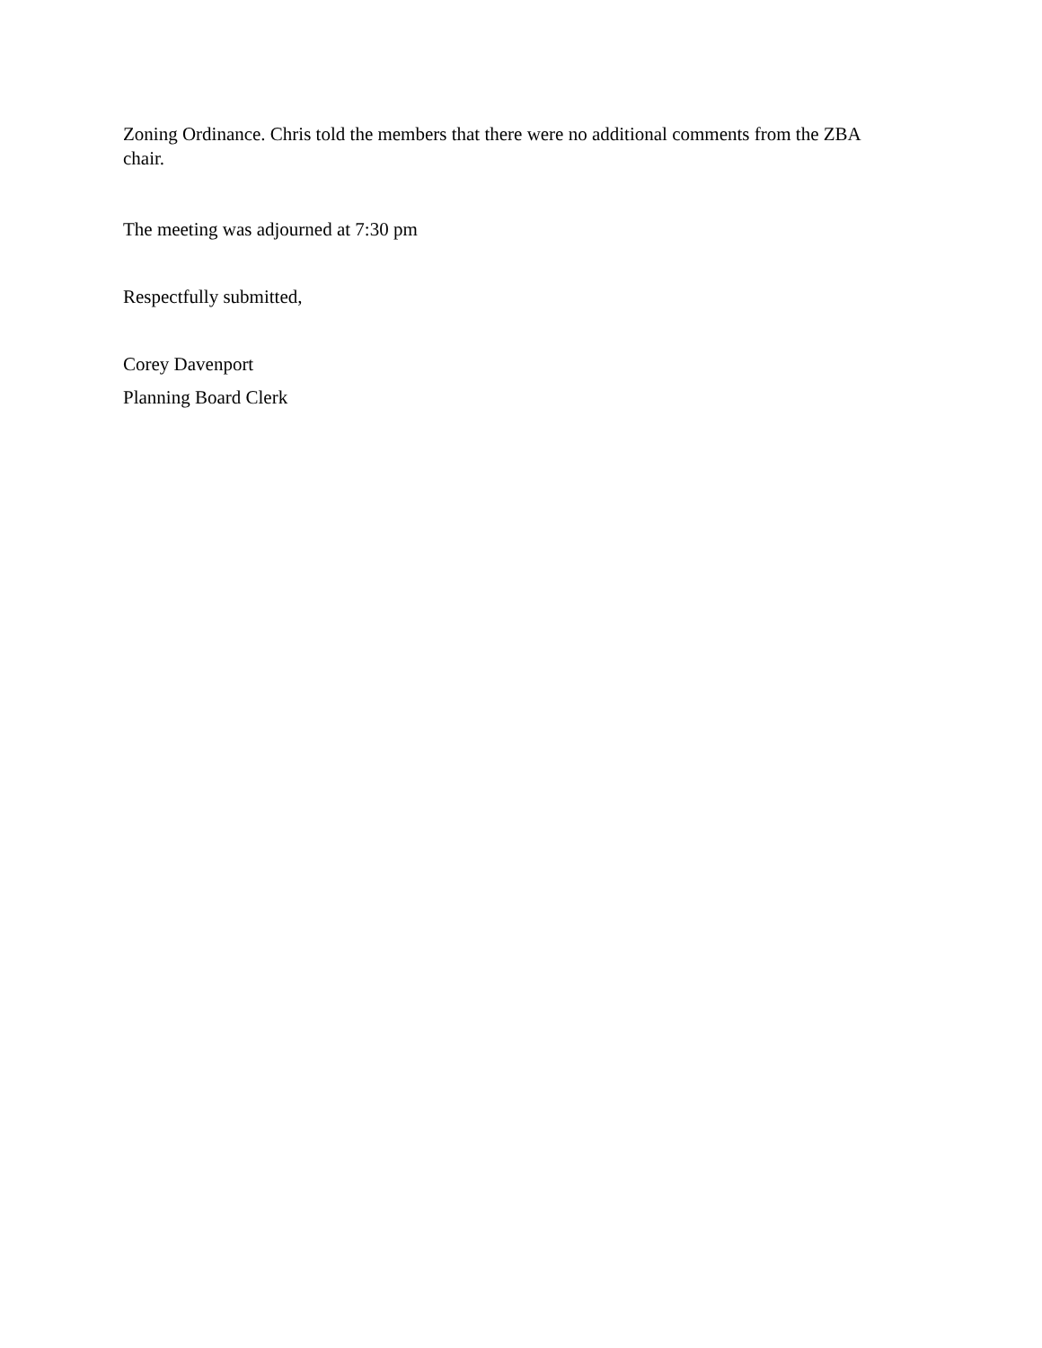Zoning Ordinance. Chris told the members that there were no additional comments from the ZBA chair.
The meeting was adjourned at 7:30 pm
Respectfully submitted,
Corey Davenport
Planning Board Clerk